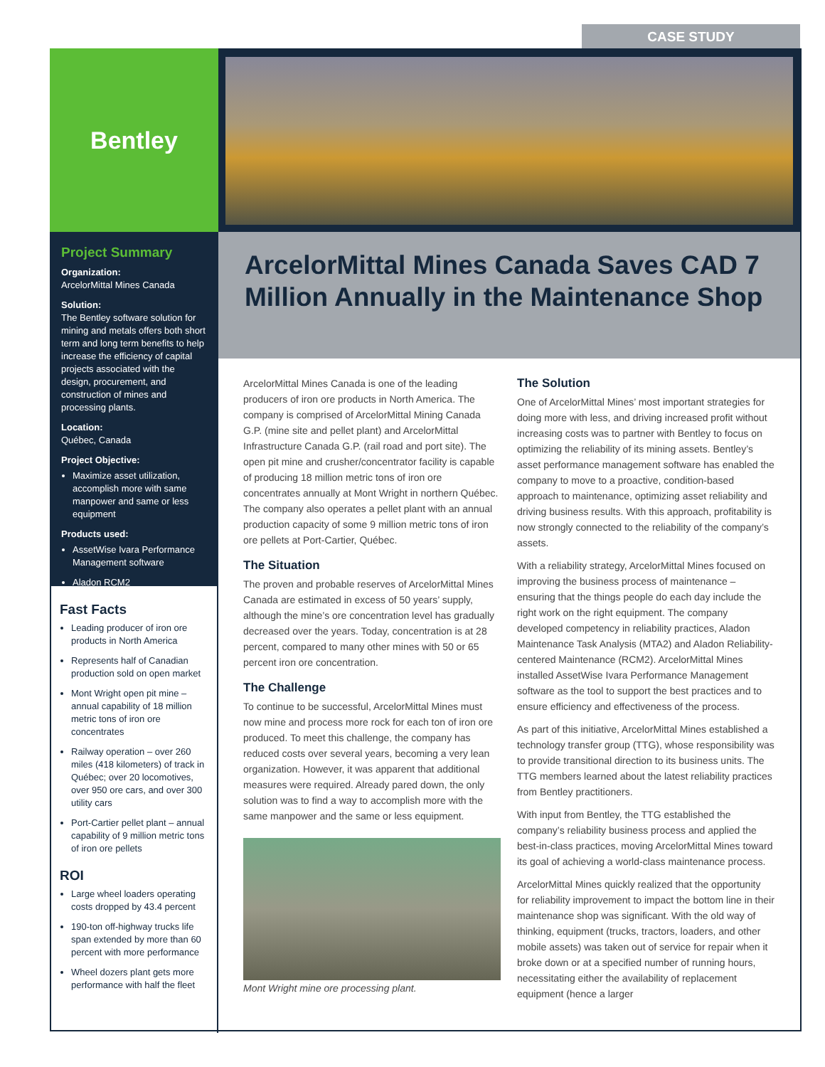CASE STUDY
Bentley
Project Summary
Organization:
ArcelorMittal Mines Canada
Solution:
The Bentley software solution for mining and metals offers both short term and long term benefits to help increase the efficiency of capital projects associated with the design, procurement, and construction of mines and processing plants.
Location:
Québec, Canada
Project Objective:
Maximize asset utilization, accomplish more with same manpower and same or less equipment
Products used:
AssetWise Ivara Performance Management software
Aladon RCM2
Fast Facts
Leading producer of iron ore products in North America
Represents half of Canadian production sold on open market
Mont Wright open pit mine – annual capability of 18 million metric tons of iron ore concentrates
Railway operation – over 260 miles (418 kilometers) of track in Québec; over 20 locomotives, over 950 ore cars, and over 300 utility cars
Port-Cartier pellet plant – annual capability of 9 million metric tons of iron ore pellets
ROI
Large wheel loaders operating costs dropped by 43.4 percent
190-ton off-highway trucks life span extended by more than 60 percent with more performance
Wheel dozers plant gets more performance with half the fleet
ArcelorMittal Mines Canada Saves CAD 7 Million Annually in the Maintenance Shop
ArcelorMittal Mines Canada is one of the leading producers of iron ore products in North America. The company is comprised of ArcelorMittal Mining Canada G.P. (mine site and pellet plant) and ArcelorMittal Infrastructure Canada G.P. (rail road and port site). The open pit mine and crusher/concentrator facility is capable of producing 18 million metric tons of iron ore concentrates annually at Mont Wright in northern Québec. The company also operates a pellet plant with an annual production capacity of some 9 million metric tons of iron ore pellets at Port-Cartier, Québec.
The Situation
The proven and probable reserves of ArcelorMittal Mines Canada are estimated in excess of 50 years’ supply, although the mine’s ore concentration level has gradually decreased over the years. Today, concentration is at 28 percent, compared to many other mines with 50 or 65 percent iron ore concentration.
The Challenge
To continue to be successful, ArcelorMittal Mines must now mine and process more rock for each ton of iron ore produced. To meet this challenge, the company has reduced costs over several years, becoming a very lean organization. However, it was apparent that additional measures were required. Already pared down, the only solution was to find a way to accomplish more with the same manpower and the same or less equipment.
Mont Wright mine ore processing plant.
The Solution
One of ArcelorMittal Mines’ most important strategies for doing more with less, and driving increased profit without increasing costs was to partner with Bentley to focus on optimizing the reliability of its mining assets. Bentley’s asset performance management software has enabled the company to move to a proactive, condition-based approach to maintenance, optimizing asset reliability and driving business results. With this approach, profitability is now strongly connected to the reliability of the company’s assets.
With a reliability strategy, ArcelorMittal Mines focused on improving the business process of maintenance – ensuring that the things people do each day include the right work on the right equipment. The company developed competency in reliability practices, Aladon Maintenance Task Analysis (MTA2) and Aladon Reliability-centered Maintenance (RCM2). ArcelorMittal Mines installed AssetWise Ivara Performance Management software as the tool to support the best practices and to ensure efficiency and effectiveness of the process.
As part of this initiative, ArcelorMittal Mines established a technology transfer group (TTG), whose responsibility was to provide transitional direction to its business units. The TTG members learned about the latest reliability practices from Bentley practitioners.
With input from Bentley, the TTG established the company’s reliability business process and applied the best-in-class practices, moving ArcelorMittal Mines toward its goal of achieving a world-class maintenance process.
ArcelorMittal Mines quickly realized that the opportunity for reliability improvement to impact the bottom line in their maintenance shop was significant. With the old way of thinking, equipment (trucks, tractors, loaders, and other mobile assets) was taken out of service for repair when it broke down or at a specified number of running hours, necessitating either the availability of replacement equipment (hence a larger